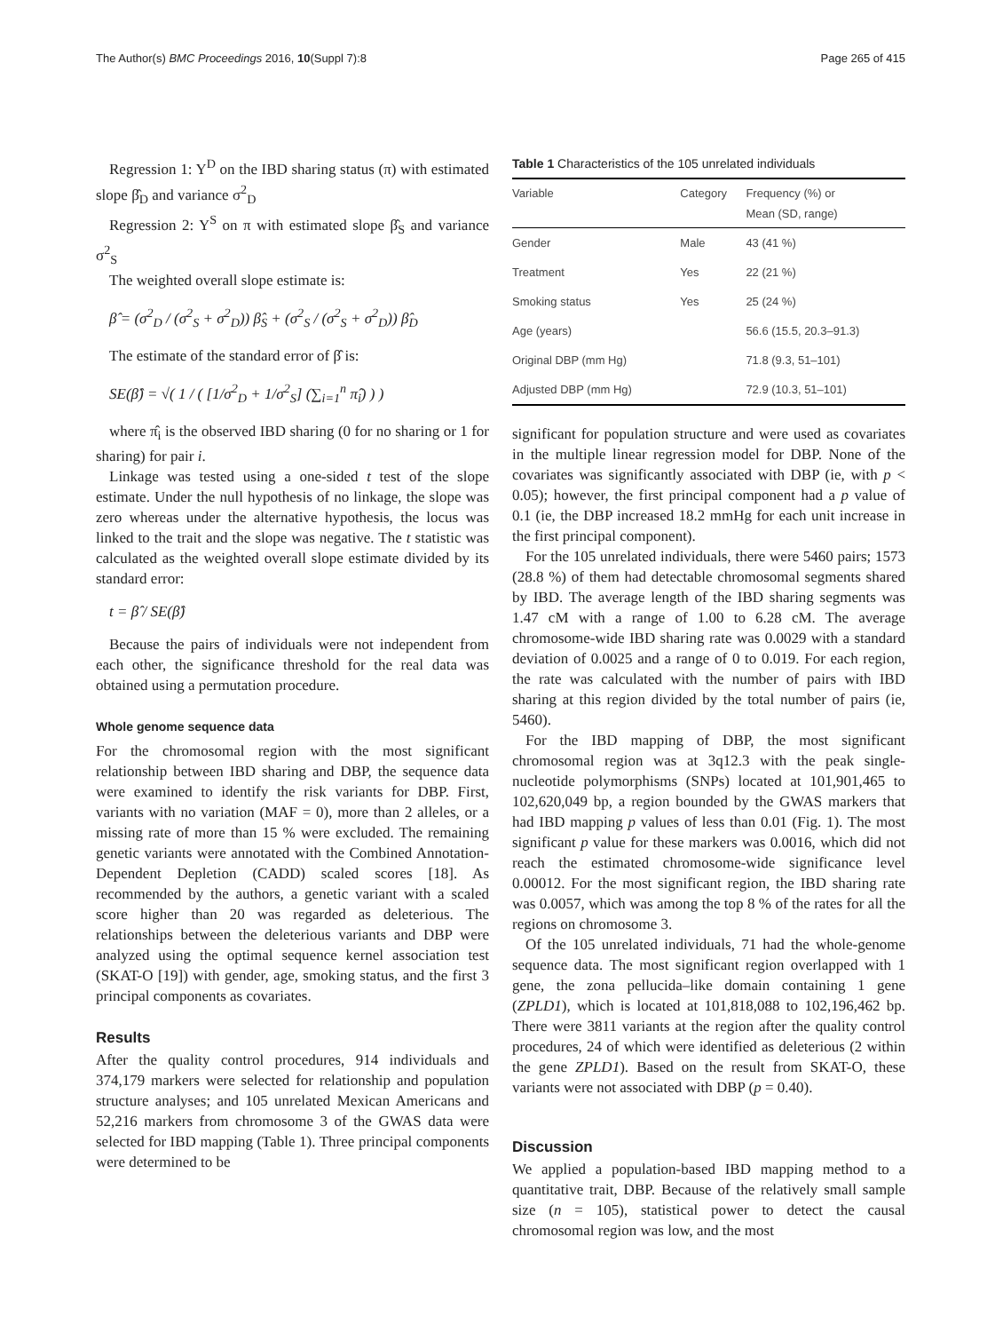The Author(s) BMC Proceedings 2016, 10(Suppl 7):8 Page 265 of 415
Regression 1: Y<sup>D</sup> on the IBD sharing status (π) with estimated slope β̂<sub>D</sub> and variance σ<sup>2</sup><sub>D</sub>
Regression 2: Y<sup>S</sup> on π with estimated slope β̂<sub>S</sub> and variance σ<sup>2</sup><sub>S</sub>
The weighted overall slope estimate is:
β̂ = (σ<sup>2</sup><sub>D</sub> / (σ<sup>2</sup><sub>S</sub> + σ<sup>2</sup><sub>D</sub>)) β̂<sub>S</sub> + (σ<sup>2</sup><sub>S</sub> / (σ<sup>2</sup><sub>S</sub> + σ<sup>2</sup><sub>D</sub>)) β̂<sub>D</sub>
The estimate of the standard error of β̂ is:
SE(β̂) = √( 1 / ( [1/σ<sup>2</sup><sub>D</sub> + 1/σ<sup>2</sup><sub>S</sub>] (∑<sub>i=1</sub><sup>n</sup> π̂<sub>i</sub>) ) )
where π̂<sub>i</sub> is the observed IBD sharing (0 for no sharing or 1 for sharing) for pair i.
Linkage was tested using a one-sided t test of the slope estimate. Under the null hypothesis of no linkage, the slope was zero whereas under the alternative hypothesis, the locus was linked to the trait and the slope was negative. The t statistic was calculated as the weighted overall slope estimate divided by its standard error:
t = β̂ / SE(β̂)
Because the pairs of individuals were not independent from each other, the significance threshold for the real data was obtained using a permutation procedure.
Whole genome sequence data
For the chromosomal region with the most significant relationship between IBD sharing and DBP, the sequence data were examined to identify the risk variants for DBP. First, variants with no variation (MAF = 0), more than 2 alleles, or a missing rate of more than 15 % were excluded. The remaining genetic variants were annotated with the Combined Annotation-Dependent Depletion (CADD) scaled scores [18]. As recommended by the authors, a genetic variant with a scaled score higher than 20 was regarded as deleterious. The relationships between the deleterious variants and DBP were analyzed using the optimal sequence kernel association test (SKAT-O [19]) with gender, age, smoking status, and the first 3 principal components as covariates.
Results
After the quality control procedures, 914 individuals and 374,179 markers were selected for relationship and population structure analyses; and 105 unrelated Mexican Americans and 52,216 markers from chromosome 3 of the GWAS data were selected for IBD mapping (Table 1). Three principal components were determined to be
Table 1 Characteristics of the 105 unrelated individuals
| Variable | Category | Frequency (%) or Mean (SD, range) |
| --- | --- | --- |
| Gender | Male | 43 (41 %) |
| Treatment | Yes | 22 (21 %) |
| Smoking status | Yes | 25 (24 %) |
| Age (years) | | 56.6 (15.5, 20.3–91.3) |
| Original DBP (mm Hg) | | 71.8 (9.3, 51–101) |
| Adjusted DBP (mm Hg) | | 72.9 (10.3, 51–101) |
significant for population structure and were used as covariates in the multiple linear regression model for DBP. None of the covariates was significantly associated with DBP (ie, with p < 0.05); however, the first principal component had a p value of 0.1 (ie, the DBP increased 18.2 mmHg for each unit increase in the first principal component).
For the 105 unrelated individuals, there were 5460 pairs; 1573 (28.8 %) of them had detectable chromosomal segments shared by IBD. The average length of the IBD sharing segments was 1.47 cM with a range of 1.00 to 6.28 cM. The average chromosome-wide IBD sharing rate was 0.0029 with a standard deviation of 0.0025 and a range of 0 to 0.019. For each region, the rate was calculated with the number of pairs with IBD sharing at this region divided by the total number of pairs (ie, 5460).
For the IBD mapping of DBP, the most significant chromosomal region was at 3q12.3 with the peak single-nucleotide polymorphisms (SNPs) located at 101,901,465 to 102,620,049 bp, a region bounded by the GWAS markers that had IBD mapping p values of less than 0.01 (Fig. 1). The most significant p value for these markers was 0.0016, which did not reach the estimated chromosome-wide significance level 0.00012. For the most significant region, the IBD sharing rate was 0.0057, which was among the top 8 % of the rates for all the regions on chromosome 3.
Of the 105 unrelated individuals, 71 had the whole-genome sequence data. The most significant region overlapped with 1 gene, the zona pellucida–like domain containing 1 gene (ZPLD1), which is located at 101,818,088 to 102,196,462 bp. There were 3811 variants at the region after the quality control procedures, 24 of which were identified as deleterious (2 within the gene ZPLD1). Based on the result from SKAT-O, these variants were not associated with DBP (p = 0.40).
Discussion
We applied a population-based IBD mapping method to a quantitative trait, DBP. Because of the relatively small sample size (n = 105), statistical power to detect the causal chromosomal region was low, and the most